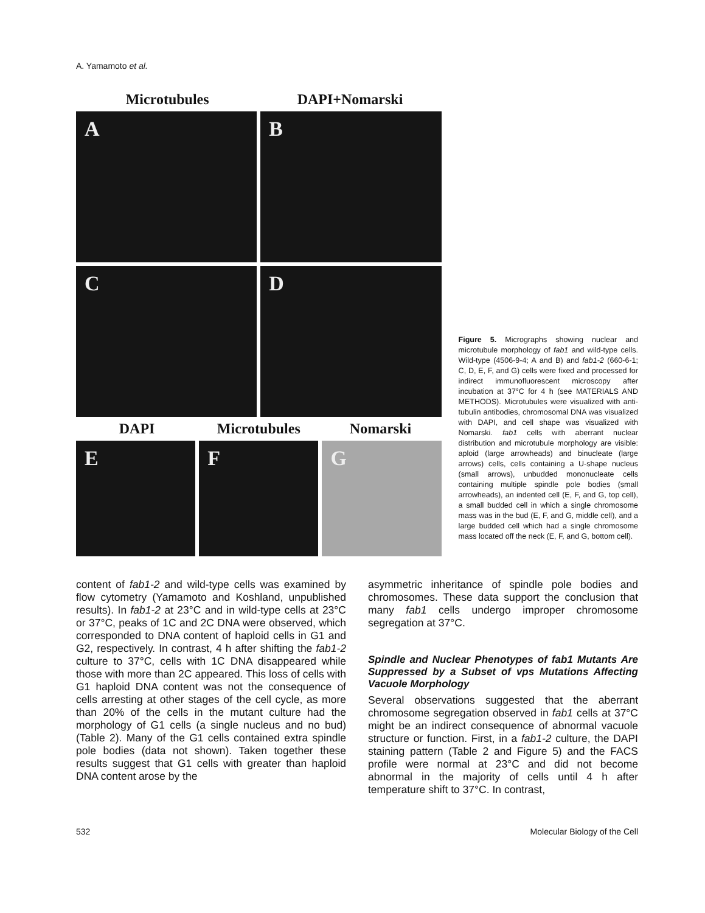A. Yamamoto et al.
Microtubules DAPI+Nomarski
A
B
C
D
DAPI Microtubules Nomarski
E
F
G
Figure 5. Micrographs showing nuclear and microtubule morphology of fab1 and wild-type cells. Wild-type (4506-9-4; A and B) and fab1-2 (660-6-1; C, D, E, F, and G) cells were fixed and processed for indirect immunofluorescent microscopy after incubation at 37°C for 4 h (see MATERIALS AND METHODS). Microtubules were visualized with anti-tubulin antibodies, chromosomal DNA was visualized with DAPI, and cell shape was visualized with Nomarski. fab1 cells with aberrant nuclear distribution and microtubule morphology are visible: aploid (large arrowheads) and binucleate (large arrows) cells, cells containing a U-shape nucleus (small arrows), unbudded mononucleate cells containing multiple spindle pole bodies (small arrowheads), an indented cell (E, F, and G, top cell), a small budded cell in which a single chromosome mass was in the bud (E, F, and G, middle cell), and a large budded cell which had a single chromosome mass located off the neck (E, F, and G, bottom cell).
content of fab1-2 and wild-type cells was examined by flow cytometry (Yamamoto and Koshland, unpublished results). In fab1-2 at 23°C and in wild-type cells at 23°C or 37°C, peaks of 1C and 2C DNA were observed, which corresponded to DNA content of haploid cells in G1 and G2, respectively. In contrast, 4 h after shifting the fab1-2 culture to 37°C, cells with 1C DNA disappeared while those with more than 2C appeared. This loss of cells with G1 haploid DNA content was not the consequence of cells arresting at other stages of the cell cycle, as more than 20% of the cells in the mutant culture had the morphology of G1 cells (a single nucleus and no bud) (Table 2). Many of the G1 cells contained extra spindle pole bodies (data not shown). Taken together these results suggest that G1 cells with greater than haploid DNA content arose by the
asymmetric inheritance of spindle pole bodies and chromosomes. These data support the conclusion that many fab1 cells undergo improper chromosome segregation at 37°C.
Spindle and Nuclear Phenotypes of fab1 Mutants Are Suppressed by a Subset of vps Mutations Affecting Vacuole Morphology
Several observations suggested that the aberrant chromosome segregation observed in fab1 cells at 37°C might be an indirect consequence of abnormal vacuole structure or function. First, in a fab1-2 culture, the DAPI staining pattern (Table 2 and Figure 5) and the FACS profile were normal at 23°C and did not become abnormal in the majority of cells until 4 h after temperature shift to 37°C. In contrast,
532 Molecular Biology of the Cell